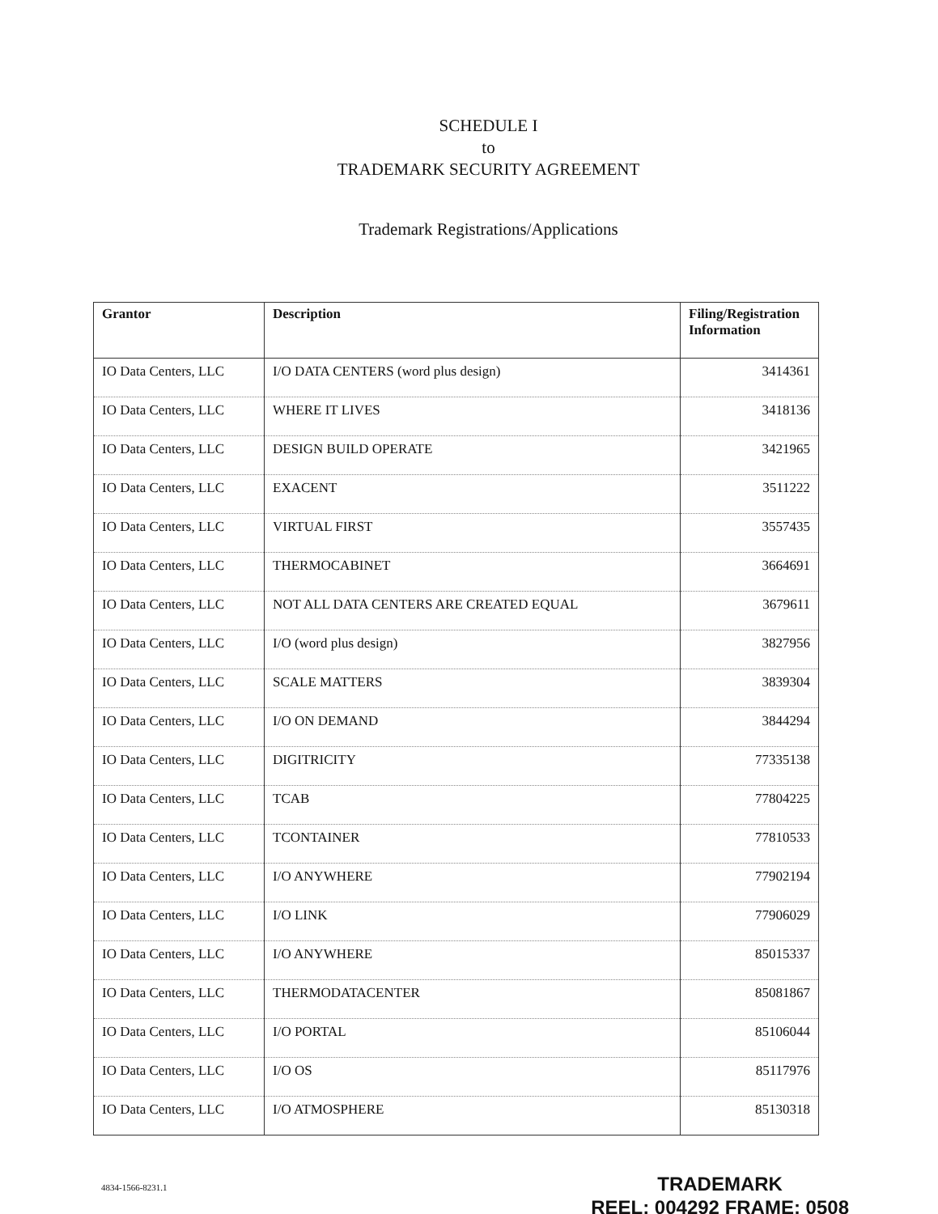SCHEDULE I
to
TRADEMARK SECURITY AGREEMENT
Trademark Registrations/Applications
| Grantor | Description | Filing/Registration Information |
| --- | --- | --- |
| IO Data Centers, LLC | I/O DATA CENTERS (word plus design) | 3414361 |
| IO Data Centers, LLC | WHERE IT LIVES | 3418136 |
| IO Data Centers, LLC | DESIGN BUILD OPERATE | 3421965 |
| IO Data Centers, LLC | EXACENT | 3511222 |
| IO Data Centers, LLC | VIRTUAL FIRST | 3557435 |
| IO Data Centers, LLC | THERMOCABINET | 3664691 |
| IO Data Centers, LLC | NOT ALL DATA CENTERS ARE CREATED EQUAL | 3679611 |
| IO Data Centers, LLC | I/O (word plus design) | 3827956 |
| IO Data Centers, LLC | SCALE MATTERS | 3839304 |
| IO Data Centers, LLC | I/O ON DEMAND | 3844294 |
| IO Data Centers, LLC | DIGITRICITY | 77335138 |
| IO Data Centers, LLC | TCAB | 77804225 |
| IO Data Centers, LLC | TCONTAINER | 77810533 |
| IO Data Centers, LLC | I/O ANYWHERE | 77902194 |
| IO Data Centers, LLC | I/O LINK | 77906029 |
| IO Data Centers, LLC | I/O ANYWHERE | 85015337 |
| IO Data Centers, LLC | THERMODATACENTER | 85081867 |
| IO Data Centers, LLC | I/O PORTAL | 85106044 |
| IO Data Centers, LLC | I/O OS | 85117976 |
| IO Data Centers, LLC | I/O ATMOSPHERE | 85130318 |
4834-1566-8231.1
TRADEMARK
REEL: 004292 FRAME: 0508